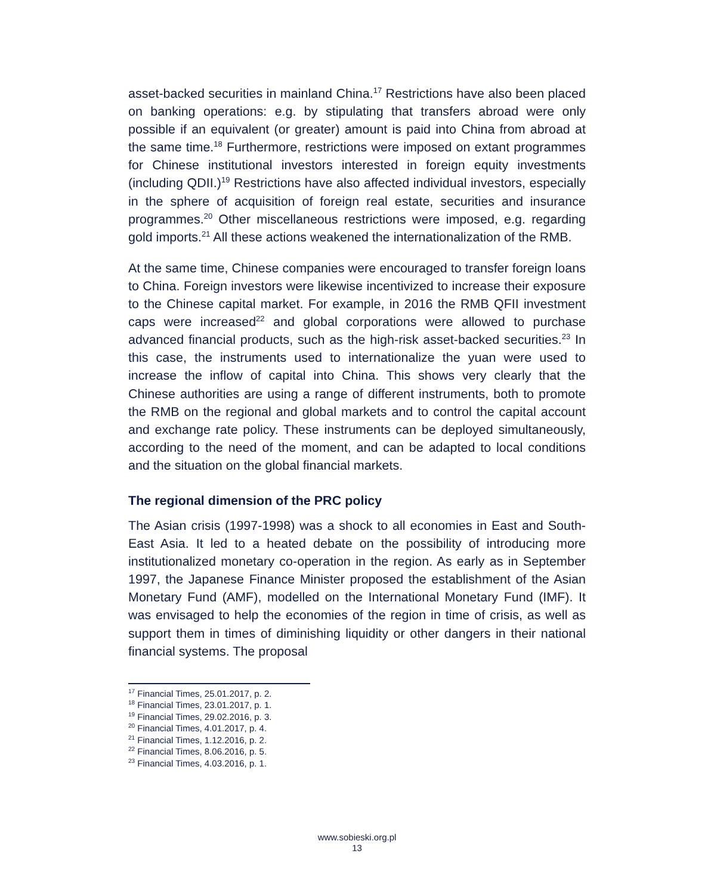asset-backed securities in mainland China.<sup>17</sup> Restrictions have also been placed on banking operations: e.g. by stipulating that transfers abroad were only possible if an equivalent (or greater) amount is paid into China from abroad at the same time.<sup>18</sup> Furthermore, restrictions were imposed on extant programmes for Chinese institutional investors interested in foreign equity investments (including QDII.)<sup>19</sup> Restrictions have also affected individual investors, especially in the sphere of acquisition of foreign real estate, securities and insurance programmes.<sup>20</sup> Other miscellaneous restrictions were imposed, e.g. regarding gold imports.<sup>21</sup> All these actions weakened the internationalization of the RMB.
At the same time, Chinese companies were encouraged to transfer foreign loans to China. Foreign investors were likewise incentivized to increase their exposure to the Chinese capital market. For example, in 2016 the RMB QFII investment caps were increased<sup>22</sup> and global corporations were allowed to purchase advanced financial products, such as the high-risk asset-backed securities.<sup>23</sup> In this case, the instruments used to internationalize the yuan were used to increase the inflow of capital into China. This shows very clearly that the Chinese authorities are using a range of different instruments, both to promote the RMB on the regional and global markets and to control the capital account and exchange rate policy. These instruments can be deployed simultaneously, according to the need of the moment, and can be adapted to local conditions and the situation on the global financial markets.
The regional dimension of the PRC policy
The Asian crisis (1997-1998) was a shock to all economies in East and South-East Asia. It led to a heated debate on the possibility of introducing more institutionalized monetary co-operation in the region. As early as in September 1997, the Japanese Finance Minister proposed the establishment of the Asian Monetary Fund (AMF), modelled on the International Monetary Fund (IMF). It was envisaged to help the economies of the region in time of crisis, as well as support them in times of diminishing liquidity or other dangers in their national financial systems. The proposal
<sup>17</sup> Financial Times, 25.01.2017, p. 2.
<sup>18</sup> Financial Times, 23.01.2017, p. 1.
<sup>19</sup> Financial Times, 29.02.2016, p. 3.
<sup>20</sup> Financial Times, 4.01.2017, p. 4.
<sup>21</sup> Financial Times, 1.12.2016, p. 2.
<sup>22</sup> Financial Times, 8.06.2016, p. 5.
<sup>23</sup> Financial Times, 4.03.2016, p. 1.
www.sobieski.org.pl
13